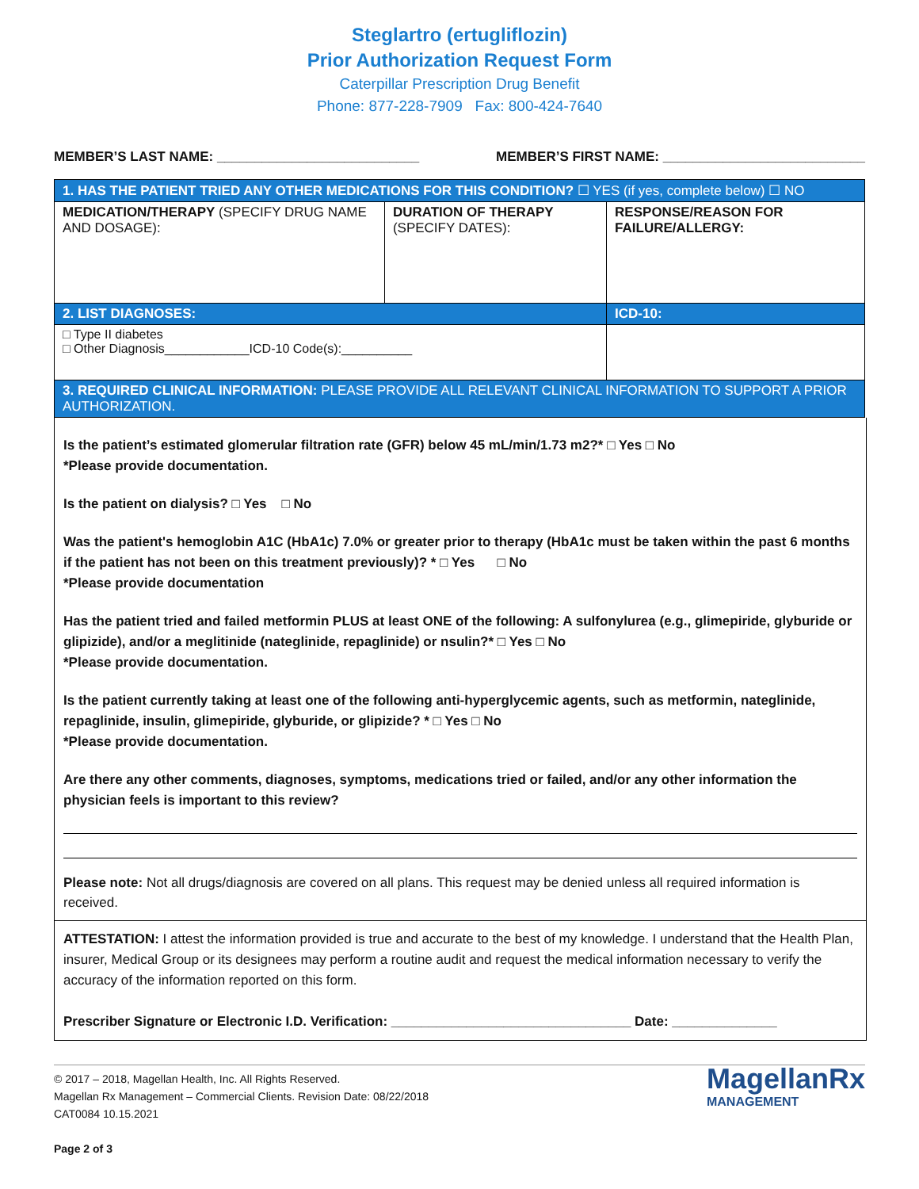Steglartro (ertugliflozin)
Prior Authorization Request Form
Caterpillar Prescription Drug Benefit
Phone: 877-228-7909 Fax: 800-424-7640
MEMBER’S LAST NAME: ___________________________ MEMBER’S FIRST NAME: ___________________________
| 1. HAS THE PATIENT TRIED ANY OTHER MEDICATIONS FOR THIS CONDITION? ☐ YES (if yes, complete below) ☐ NO | | |
| MEDICATION/THERAPY (SPECIFY DRUG NAME AND DOSAGE): | DURATION OF THERAPY (SPECIFY DATES): | RESPONSE/REASON FOR FAILURE/ALLERGY: |
| 2. LIST DIAGNOSES: | | ICD-10: |
| □ Type II diabetes □ Other Diagnosis____________ICD-10 Code(s):__________ | | |
| 3. REQUIRED CLINICAL INFORMATION: PLEASE PROVIDE ALL RELEVANT CLINICAL INFORMATION TO SUPPORT A PRIOR AUTHORIZATION. | | |
Is the patient’s estimated glomerular filtration rate (GFR) below 45 mL/min/1.73 m2?* □ Yes □ No
*Please provide documentation.
Is the patient on dialysis? □ Yes □ No
Was the patient's hemoglobin A1C (HbA1c) 7.0% or greater prior to therapy (HbA1c must be taken within the past 6 months if the patient has not been on this treatment previously)? * □ Yes □ No
*Please provide documentation
Has the patient tried and failed metformin PLUS at least ONE of the following: A sulfonylurea (e.g., glimepiride, glyburide or glipizide), and/or a meglitinide (nateglinide, repaglinide) or nsulin?* □ Yes □ No
*Please provide documentation.
Is the patient currently taking at least one of the following anti-hyperglycemic agents, such as metformin, nateglinide, repaglinide, insulin, glimepiride, glyburide, or glipizide? * □ Yes □ No
*Please provide documentation.
Are there any other comments, diagnoses, symptoms, medications tried or failed, and/or any other information the physician feels is important to this review?
Please note: Not all drugs/diagnosis are covered on all plans. This request may be denied unless all required information is received.
ATTESTATION: I attest the information provided is true and accurate to the best of my knowledge. I understand that the Health Plan, insurer, Medical Group or its designees may perform a routine audit and request the medical information necessary to verify the accuracy of the information reported on this form.
Prescriber Signature or Electronic I.D. Verification: ________________________________ Date: ______________
© 2017 – 2018, Magellan Health, Inc. All Rights Reserved.
Magellan Rx Management – Commercial Clients. Revision Date: 08/22/2018
CAT0084 10.15.2021
Page 2 of 3
MagellanRx
MANAGEMENT